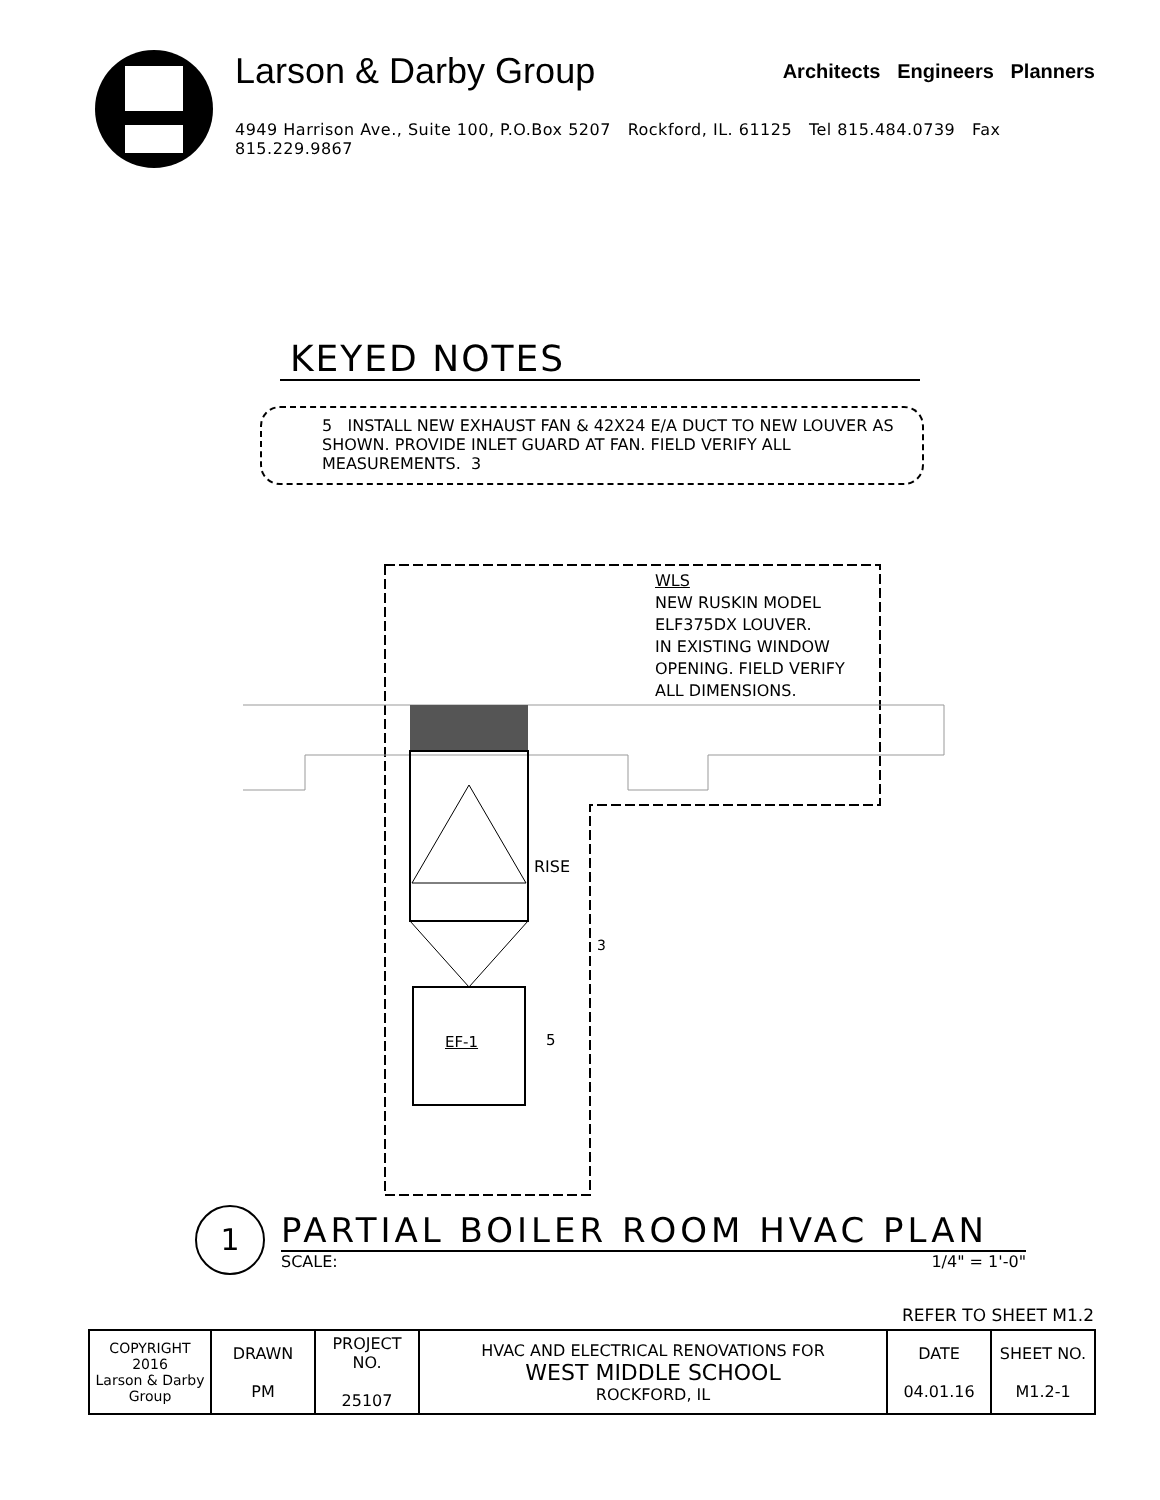Larson & Darby Group
Architects Engineers Planners
4949 Harrison Ave., Suite 100, P.O.Box 5207 Rockford, IL. 61125 Tel 815.484.0739 Fax 815.229.9867
KEYED NOTES
5 INSTALL NEW EXHAUST FAN & 42X24 E/A DUCT TO NEW LOUVER AS SHOWN. PROVIDE INLET GUARD AT FAN. FIELD VERIFY ALL MEASUREMENTS. 3
WLS
NEW RUSKIN MODEL
ELF375DX LOUVER.
IN EXISTING WINDOW
OPENING. FIELD VERIFY
ALL DIMENSIONS.
RISE
3
EF-1 5
1
PARTIAL BOILER ROOM HVAC PLAN
SCALE: 1/4" = 1'-0"
REFER TO SHEET M1.2
| COPYRIGHT 2016 Larson & Darby Group | DRAWN PM | PROJECT NO. 25107 | HVAC AND ELECTRICAL RENOVATIONS FOR WEST MIDDLE SCHOOL ROCKFORD, IL | DATE 04.01.16 | SHEET NO. M1.2-1 |